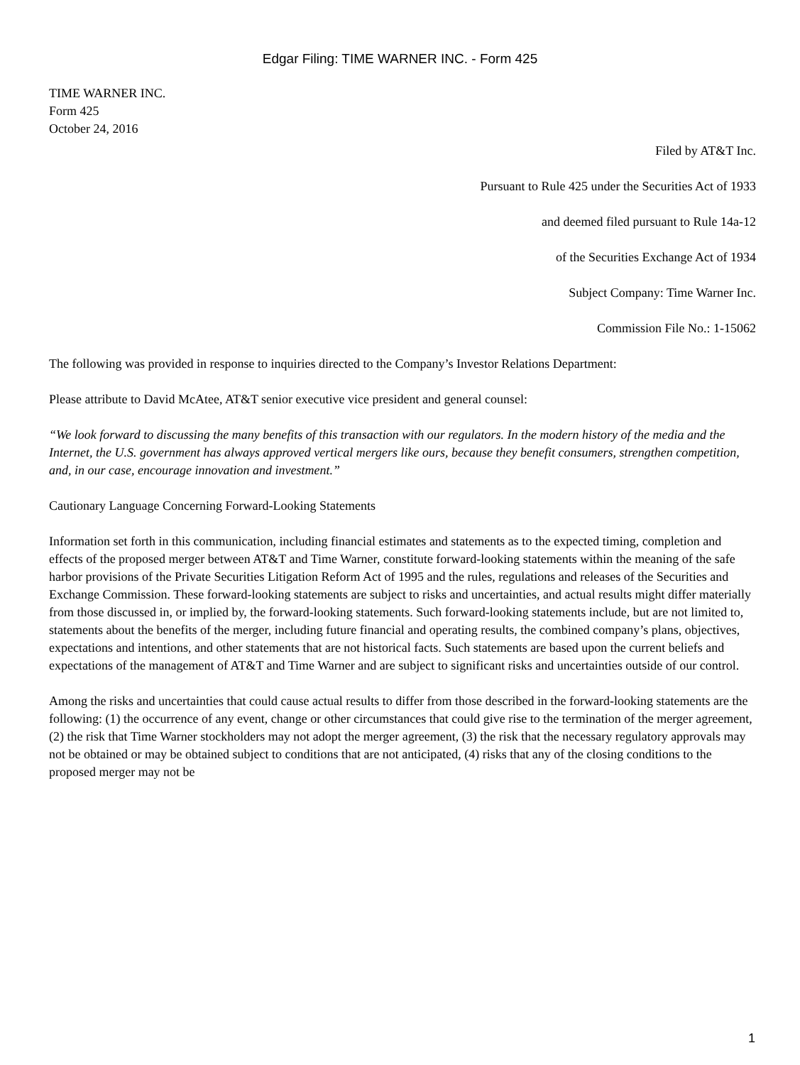Edgar Filing: TIME WARNER INC. - Form 425
TIME WARNER INC.
Form 425
October 24, 2016
Filed by AT&T Inc.
Pursuant to Rule 425 under the Securities Act of 1933
and deemed filed pursuant to Rule 14a-12
of the Securities Exchange Act of 1934
Subject Company: Time Warner Inc.
Commission File No.: 1-15062
The following was provided in response to inquiries directed to the Company’s Investor Relations Department:
Please attribute to David McAtee, AT&T senior executive vice president and general counsel:
“We look forward to discussing the many benefits of this transaction with our regulators. In the modern history of the media and the Internet, the U.S. government has always approved vertical mergers like ours, because they benefit consumers, strengthen competition, and, in our case, encourage innovation and investment.”
Cautionary Language Concerning Forward-Looking Statements
Information set forth in this communication, including financial estimates and statements as to the expected timing, completion and effects of the proposed merger between AT&T and Time Warner, constitute forward-looking statements within the meaning of the safe harbor provisions of the Private Securities Litigation Reform Act of 1995 and the rules, regulations and releases of the Securities and Exchange Commission. These forward-looking statements are subject to risks and uncertainties, and actual results might differ materially from those discussed in, or implied by, the forward-looking statements. Such forward-looking statements include, but are not limited to, statements about the benefits of the merger, including future financial and operating results, the combined company’s plans, objectives, expectations and intentions, and other statements that are not historical facts. Such statements are based upon the current beliefs and expectations of the management of AT&T and Time Warner and are subject to significant risks and uncertainties outside of our control.
Among the risks and uncertainties that could cause actual results to differ from those described in the forward-looking statements are the following: (1) the occurrence of any event, change or other circumstances that could give rise to the termination of the merger agreement, (2) the risk that Time Warner stockholders may not adopt the merger agreement, (3) the risk that the necessary regulatory approvals may not be obtained or may be obtained subject to conditions that are not anticipated, (4) risks that any of the closing conditions to the proposed merger may not be
1